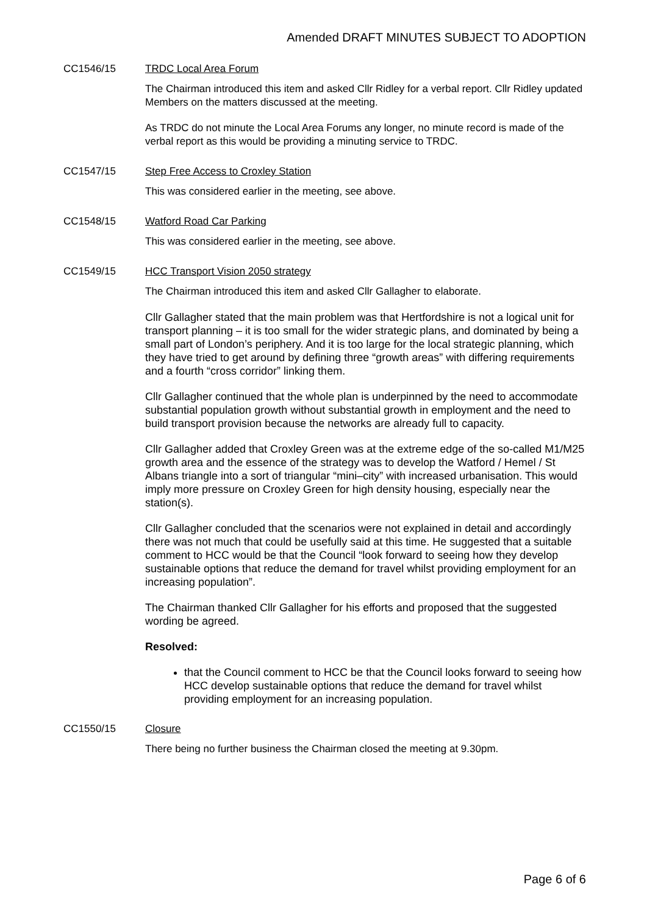Amended DRAFT MINUTES SUBJECT TO ADOPTION
CC1546/15 TRDC Local Area Forum
The Chairman introduced this item and asked Cllr Ridley for a verbal report. Cllr Ridley updated Members on the matters discussed at the meeting.
As TRDC do not minute the Local Area Forums any longer, no minute record is made of the verbal report as this would be providing a minuting service to TRDC.
CC1547/15 Step Free Access to Croxley Station
This was considered earlier in the meeting, see above.
CC1548/15 Watford Road Car Parking
This was considered earlier in the meeting, see above.
CC1549/15 HCC Transport Vision 2050 strategy
The Chairman introduced this item and asked Cllr Gallagher to elaborate.
Cllr Gallagher stated that the main problem was that Hertfordshire is not a logical unit for transport planning – it is too small for the wider strategic plans, and dominated by being a small part of London’s periphery. And it is too large for the local strategic planning, which they have tried to get around by defining three “growth areas” with differing requirements and a fourth “cross corridor” linking them.
Cllr Gallagher continued that the whole plan is underpinned by the need to accommodate substantial population growth without substantial growth in employment and the need to build transport provision because the networks are already full to capacity.
Cllr Gallagher added that Croxley Green was at the extreme edge of the so-called M1/M25 growth area and the essence of the strategy was to develop the Watford / Hemel / St Albans triangle into a sort of triangular “mini–city” with increased urbanisation. This would imply more pressure on Croxley Green for high density housing, especially near the station(s).
Cllr Gallagher concluded that the scenarios were not explained in detail and accordingly there was not much that could be usefully said at this time. He suggested that a suitable comment to HCC would be that the Council “look forward to seeing how they develop sustainable options that reduce the demand for travel whilst providing employment for an increasing population”.
The Chairman thanked Cllr Gallagher for his efforts and proposed that the suggested wording be agreed.
Resolved:
that the Council comment to HCC be that the Council looks forward to seeing how HCC develop sustainable options that reduce the demand for travel whilst providing employment for an increasing population.
CC1550/15 Closure
There being no further business the Chairman closed the meeting at 9.30pm.
Page 6 of 6